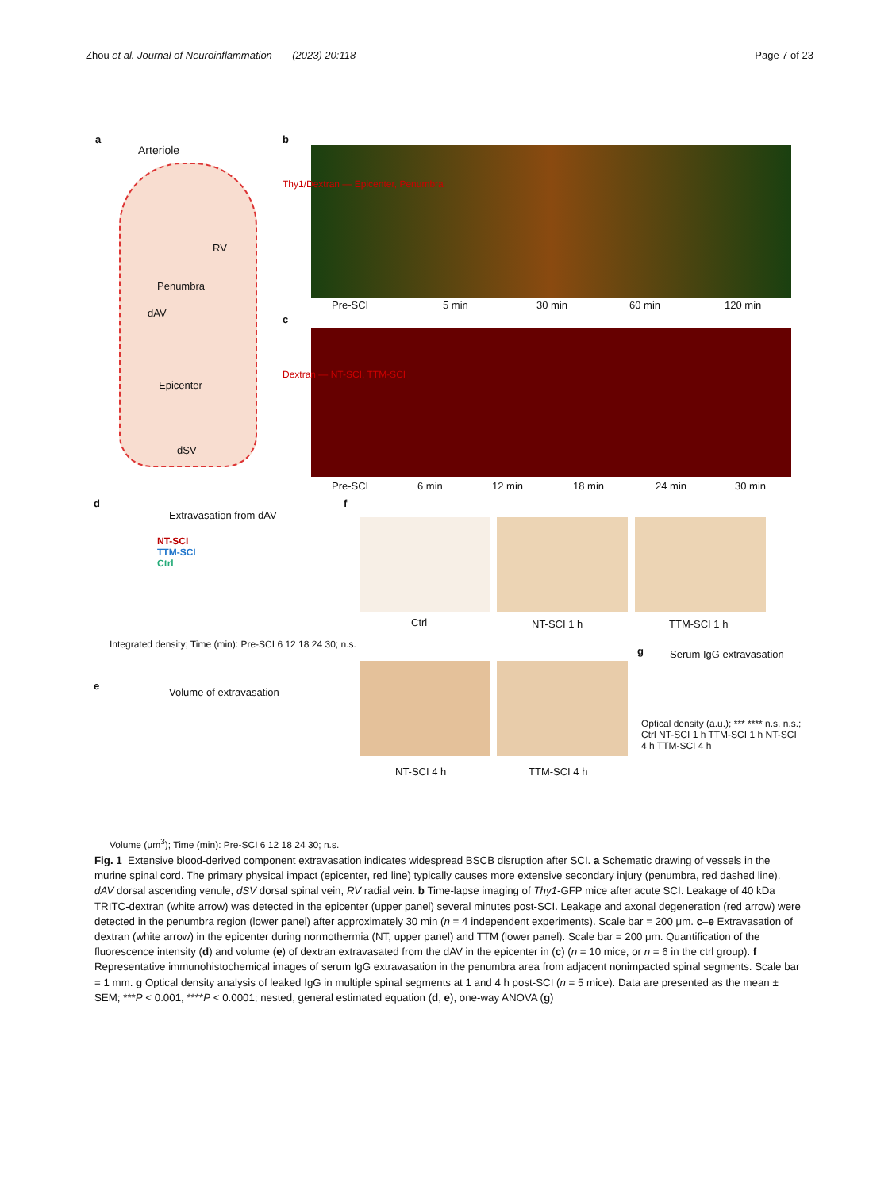Zhou et al. Journal of Neuroinflammation (2023) 20:118 Page 7 of 23
a
Arteriole
Penumbra
dAV
RV
Epicenter
dSV
b
Pre-SCI 5 min 30 min 60 min 120 min
Thy1/Dextran — Epicenter, Penumbra
c
Dextran — NT-SCI, TTM-SCI
Pre-SCI 6 min 12 min 18 min 24 min 30 min
d
Extravasation from dAV
NT-SCI
TTM-SCI
Ctrl
Integrated density; Time (min): Pre-SCI 6 12 18 24 30; n.s.
e
Volume of extravasation
Volume (μm<sup>3</sup>); Time (min): Pre-SCI 6 12 18 24 30; n.s.
f
Ctrl NT-SCI 1 h TTM-SCI 1 h
NT-SCI 4 h TTM-SCI 4 h
g Serum IgG extravasation
Optical density (a.u.); *** **** n.s. n.s.; Ctrl NT-SCI 1 h TTM-SCI 1 h NT-SCI 4 h TTM-SCI 4 h
Fig. 1 Extensive blood-derived component extravasation indicates widespread BSCB disruption after SCI. a Schematic drawing of vessels in the murine spinal cord. The primary physical impact (epicenter, red line) typically causes more extensive secondary injury (penumbra, red dashed line). dAV dorsal ascending venule, dSV dorsal spinal vein, RV radial vein. b Time-lapse imaging of Thy1-GFP mice after acute SCI. Leakage of 40 kDa TRITC-dextran (white arrow) was detected in the epicenter (upper panel) several minutes post-SCI. Leakage and axonal degeneration (red arrow) were detected in the penumbra region (lower panel) after approximately 30 min (n = 4 independent experiments). Scale bar = 200 μm. c–e Extravasation of dextran (white arrow) in the epicenter during normothermia (NT, upper panel) and TTM (lower panel). Scale bar = 200 μm. Quantification of the fluorescence intensity (d) and volume (e) of dextran extravasated from the dAV in the epicenter in (c) (n = 10 mice, or n = 6 in the ctrl group). f Representative immunohistochemical images of serum IgG extravasation in the penumbra area from adjacent nonimpacted spinal segments. Scale bar = 1 mm. g Optical density analysis of leaked IgG in multiple spinal segments at 1 and 4 h post-SCI (n = 5 mice). Data are presented as the mean ± SEM; ***P < 0.001, ****P < 0.0001; nested, general estimated equation (d, e), one-way ANOVA (g)